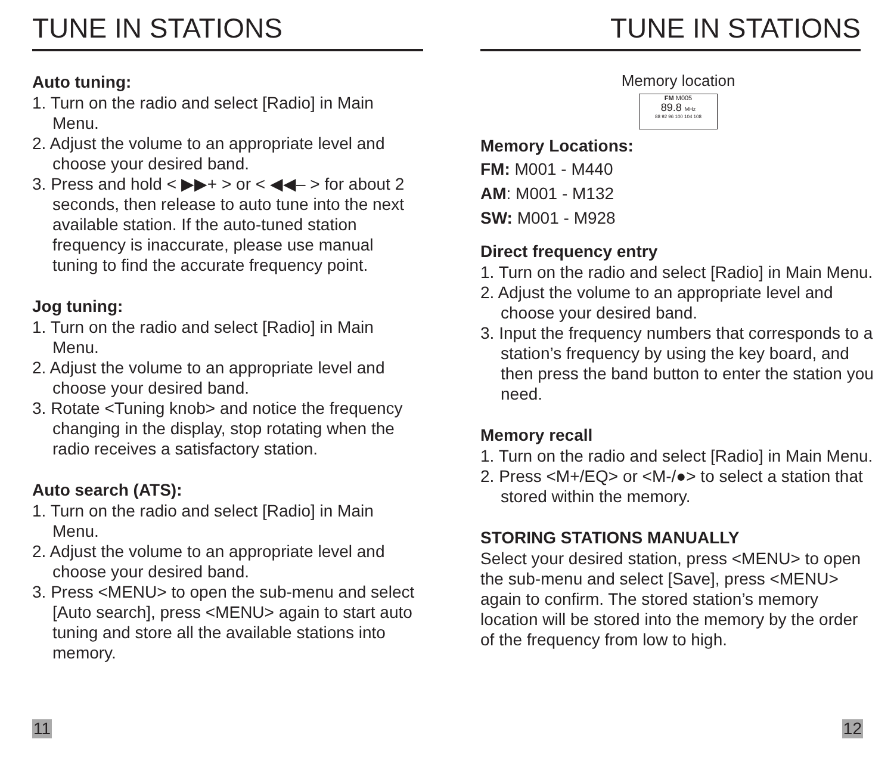TUNE IN STATIONS
Auto tuning:
1. Turn on the radio and select [Radio] in Main Menu.
2. Adjust the volume to an appropriate level and choose your desired band.
3. Press and hold < ▶▶+ > or < ◀◀– > for about 2 seconds, then release to auto tune into the next available station. If the auto-tuned station frequency is inaccurate, please use manual tuning to find the accurate frequency point.
Jog tuning:
1. Turn on the radio and select [Radio] in Main Menu.
2. Adjust the volume to an appropriate level and choose your desired band.
3. Rotate <Tuning knob> and notice the frequency changing in the display, stop rotating when the radio receives a satisfactory station.
Auto search (ATS):
1. Turn on the radio and select [Radio] in Main Menu.
2. Adjust the volume to an appropriate level and choose your desired band.
3. Press <MENU> to open the sub-menu and select [Auto search], press <MENU> again to start auto tuning and store all the available stations into memory.
11
TUNE IN STATIONS
Memory location
FM M005
89.8 MHz
88 92 96 100 104 108
Memory Locations:
FM: M001 - M440
AM: M001 - M132
SW: M001 - M928
Direct frequency entry
1. Turn on the radio and select [Radio] in Main Menu.
2. Adjust the volume to an appropriate level and choose your desired band.
3. Input the frequency numbers that corresponds to a station’s frequency by using the key board, and then press the band button to enter the station you need.
Memory recall
1. Turn on the radio and select [Radio] in Main Menu.
2. Press <M+/EQ> or <M-/●> to select a station that stored within the memory.
STORING STATIONS MANUALLY
Select your desired station, press <MENU> to open the sub-menu and select [Save], press <MENU> again to confirm. The stored station’s memory location will be stored into the memory by the order of the frequency from low to high.
12